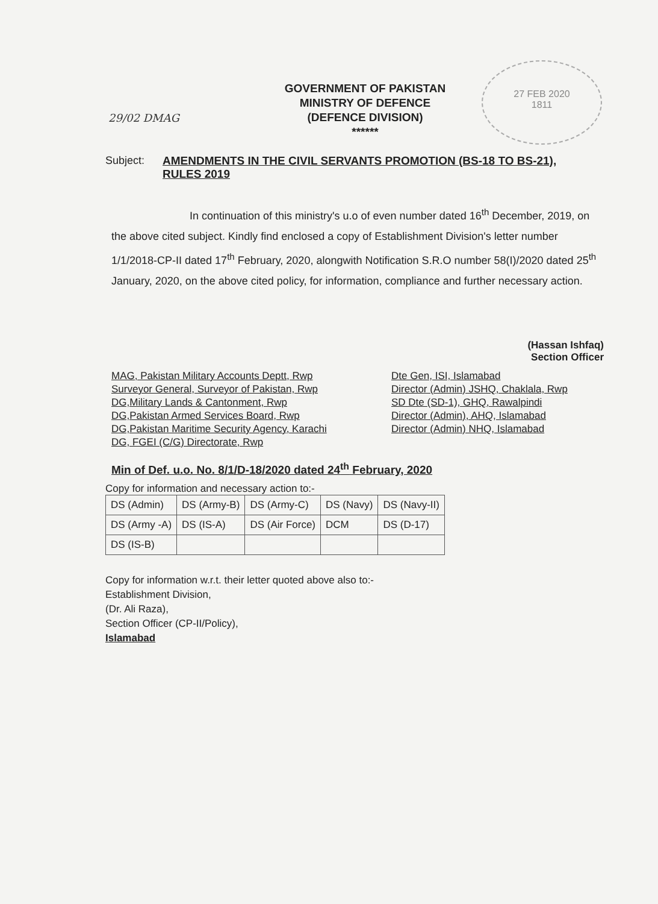29/02 DMAG
27 FEB 2020
1811
GOVERNMENT OF PAKISTAN
MINISTRY OF DEFENCE
(DEFENCE DIVISION)
******
Subject: AMENDMENTS IN THE CIVIL SERVANTS PROMOTION (BS-18 TO BS-21), RULES 2019
In continuation of this ministry's u.o of even number dated 16<sup>th</sup> December, 2019, on the above cited subject. Kindly find enclosed a copy of Establishment Division's letter number 1/1/2018-CP-II dated 17<sup>th</sup> February, 2020, alongwith Notification S.R.O number 58(I)/2020 dated 25<sup>th</sup> January, 2020, on the above cited policy, for information, compliance and further necessary action.
(Hassan Ishfaq)
Section Officer
MAG, Pakistan Military Accounts Deptt, Rwp
Surveyor General, Surveyor of Pakistan, Rwp
DG,Military Lands & Cantonment, Rwp
DG,Pakistan Armed Services Board, Rwp
DG,Pakistan Maritime Security Agency, Karachi
DG, FGEI (C/G) Directorate, Rwp
Dte Gen, ISI, Islamabad
Director (Admin) JSHQ, Chaklala, Rwp
SD Dte (SD-1), GHQ, Rawalpindi
Director (Admin), AHQ, Islamabad
Director (Admin) NHQ, Islamabad
Min of Def. u.o. No. 8/1/D-18/2020 dated 24<sup>th</sup> February, 2020
Copy for information and necessary action to:-
| DS (Admin) | DS (Army-B) | DS (Army-C) | DS (Navy) | DS (Navy-II) |
| DS (Army -A) | DS (IS-A) | DS (Air Force) | DCM | DS (D-17) |
| DS (IS-B) | | | | |
Copy for information w.r.t. their letter quoted above also to:-
Establishment Division,
(Dr. Ali Raza),
Section Officer (CP-II/Policy),
Islamabad